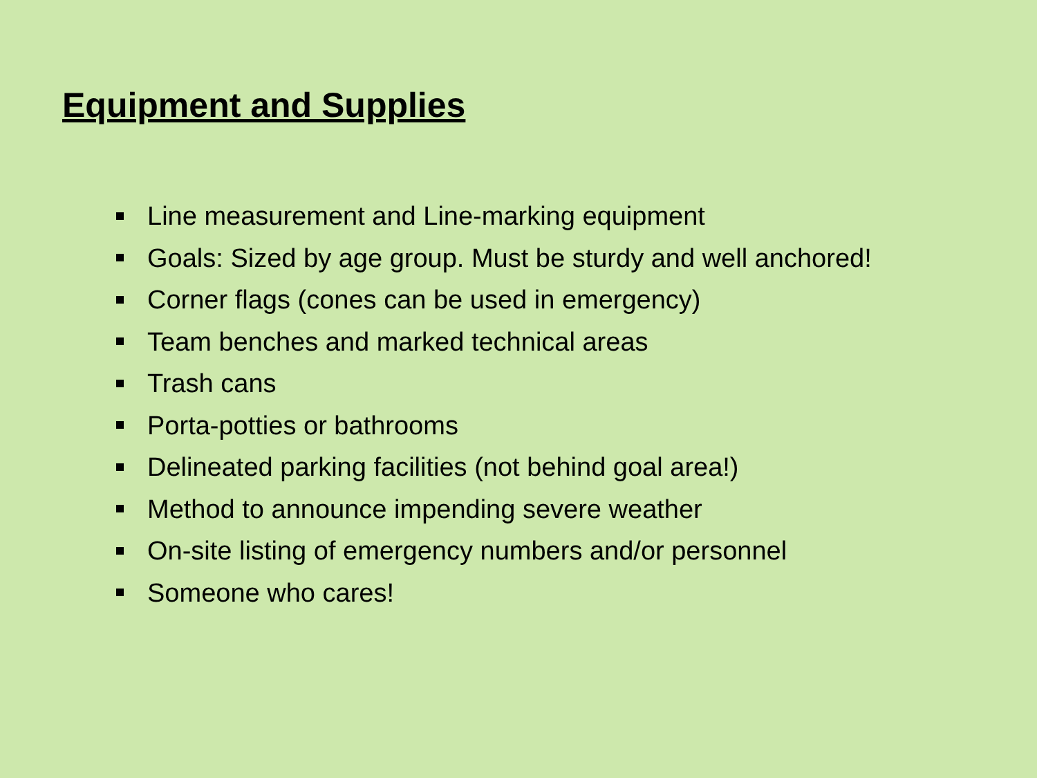Equipment and Supplies
Line measurement and Line-marking equipment
Goals: Sized by age group. Must be sturdy and well anchored!
Corner flags (cones can be used in emergency)
Team benches and marked technical areas
Trash cans
Porta-potties or bathrooms
Delineated parking facilities (not behind goal area!)
Method to announce impending severe weather
On-site listing of emergency numbers and/or personnel
Someone who cares!